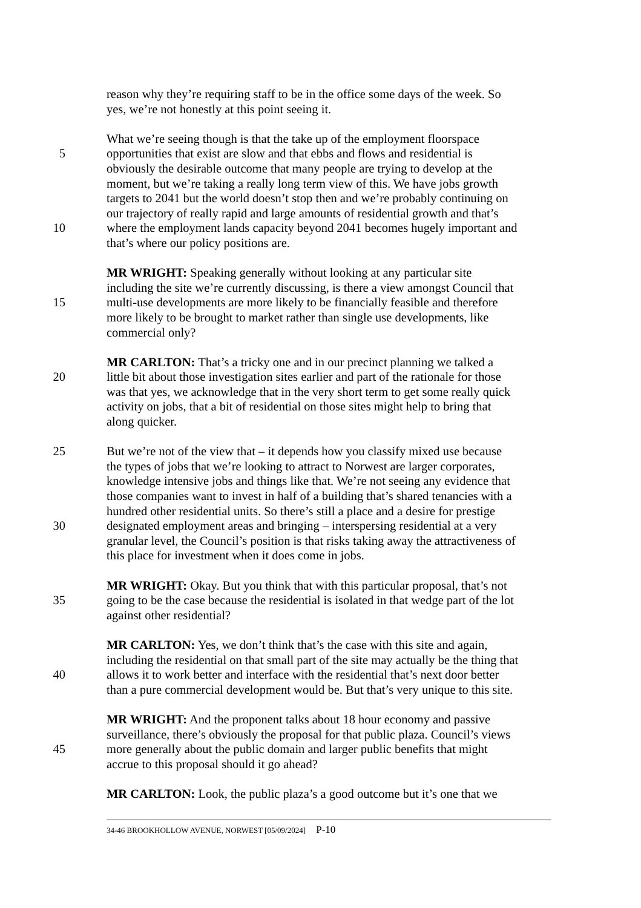reason why they’re requiring staff to be in the office some days of the week. So
yes, we’re not honestly at this point seeing it.
What we’re seeing though is that the take up of the employment floorspace
5 opportunities that exist are slow and that ebbs and flows and residential is
obviously the desirable outcome that many people are trying to develop at the
moment, but we’re taking a really long term view of this. We have jobs growth
targets to 2041 but the world doesn’t stop then and we’re probably continuing on
our trajectory of really rapid and large amounts of residential growth and that’s
10 where the employment lands capacity beyond 2041 becomes hugely important and
that’s where our policy positions are.
MR WRIGHT: Speaking generally without looking at any particular site
including the site we’re currently discussing, is there a view amongst Council that
15 multi-use developments are more likely to be financially feasible and therefore
more likely to be brought to market rather than single use developments, like
commercial only?
MR CARLTON: That’s a tricky one and in our precinct planning we talked a
20 little bit about those investigation sites earlier and part of the rationale for those
was that yes, we acknowledge that in the very short term to get some really quick
activity on jobs, that a bit of residential on those sites might help to bring that
along quicker.
25 But we’re not of the view that – it depends how you classify mixed use because
the types of jobs that we’re looking to attract to Norwest are larger corporates,
knowledge intensive jobs and things like that. We’re not seeing any evidence that
those companies want to invest in half of a building that’s shared tenancies with a
hundred other residential units. So there’s still a place and a desire for prestige
30 designated employment areas and bringing – interspersing residential at a very
granular level, the Council’s position is that risks taking away the attractiveness of
this place for investment when it does come in jobs.
MR WRIGHT: Okay. But you think that with this particular proposal, that’s not
35 going to be the case because the residential is isolated in that wedge part of the lot
against other residential?
MR CARLTON: Yes, we don’t think that’s the case with this site and again,
including the residential on that small part of the site may actually be the thing that
40 allows it to work better and interface with the residential that’s next door better
than a pure commercial development would be. But that’s very unique to this site.
MR WRIGHT: And the proponent talks about 18 hour economy and passive
surveillance, there’s obviously the proposal for that public plaza. Council’s views
45 more generally about the public domain and larger public benefits that might
accrue to this proposal should it go ahead?
MR CARLTON: Look, the public plaza’s a good outcome but it’s one that we
34-46 BROOKHOLLOW AVENUE, NORWEST [05/09/2024] P-10